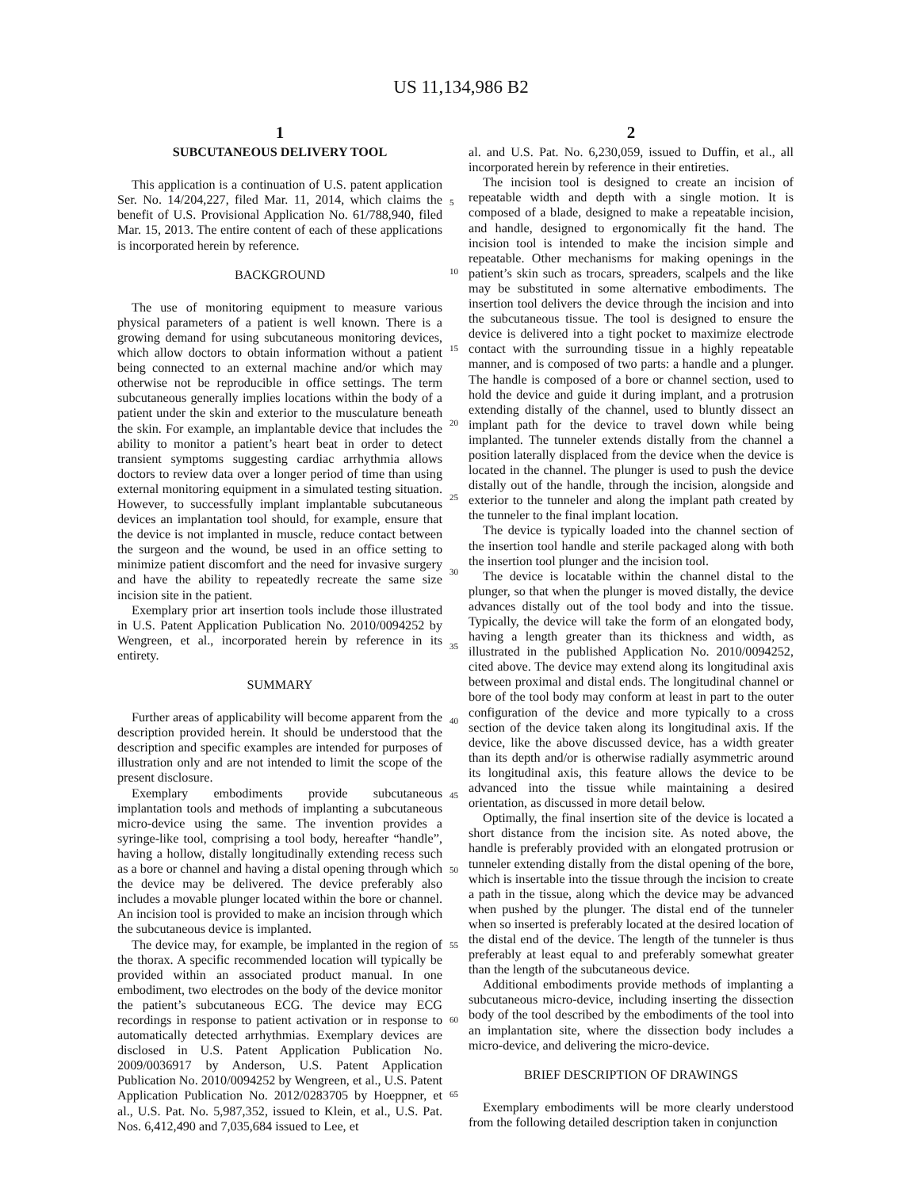US 11,134,986 B2
1
SUBCUTANEOUS DELIVERY TOOL
This application is a continuation of U.S. patent application Ser. No. 14/204,227, filed Mar. 11, 2014, which claims the benefit of U.S. Provisional Application No. 61/788,940, filed Mar. 15, 2013. The entire content of each of these applications is incorporated herein by reference.
BACKGROUND
The use of monitoring equipment to measure various physical parameters of a patient is well known. There is a growing demand for using subcutaneous monitoring devices, which allow doctors to obtain information without a patient being connected to an external machine and/or which may otherwise not be reproducible in office settings. The term subcutaneous generally implies locations within the body of a patient under the skin and exterior to the musculature beneath the skin. For example, an implantable device that includes the ability to monitor a patient’s heart beat in order to detect transient symptoms suggesting cardiac arrhythmia allows doctors to review data over a longer period of time than using external monitoring equipment in a simulated testing situation. However, to successfully implant implantable subcutaneous devices an implantation tool should, for example, ensure that the device is not implanted in muscle, reduce contact between the surgeon and the wound, be used in an office setting to minimize patient discomfort and the need for invasive surgery and have the ability to repeatedly recreate the same size incision site in the patient.
Exemplary prior art insertion tools include those illustrated in U.S. Patent Application Publication No. 2010/0094252 by Wengreen, et al., incorporated herein by reference in its entirety.
SUMMARY
Further areas of applicability will become apparent from the description provided herein. It should be understood that the description and specific examples are intended for purposes of illustration only and are not intended to limit the scope of the present disclosure.
Exemplary embodiments provide subcutaneous implantation tools and methods of implanting a subcutaneous micro-device using the same. The invention provides a syringe-like tool, comprising a tool body, hereafter “handle”, having a hollow, distally longitudinally extending recess such as a bore or channel and having a distal opening through which the device may be delivered. The device preferably also includes a movable plunger located within the bore or channel. An incision tool is provided to make an incision through which the subcutaneous device is implanted.
The device may, for example, be implanted in the region of the thorax. A specific recommended location will typically be provided within an associated product manual. In one embodiment, two electrodes on the body of the device monitor the patient’s subcutaneous ECG. The device may ECG recordings in response to patient activation or in response to automatically detected arrhythmias. Exemplary devices are disclosed in U.S. Patent Application Publication No. 2009/0036917 by Anderson, U.S. Patent Application Publication No. 2010/0094252 by Wengreen, et al., U.S. Patent Application Publication No. 2012/0283705 by Hoeppner, et al., U.S. Pat. No. 5,987,352, issued to Klein, et al., U.S. Pat. Nos. 6,412,490 and 7,035,684 issued to Lee, et
2
al. and U.S. Pat. No. 6,230,059, issued to Duffin, et al., all incorporated herein by reference in their entireties.
The incision tool is designed to create an incision of repeatable width and depth with a single motion. It is composed of a blade, designed to make a repeatable incision, and handle, designed to ergonomically fit the hand. The incision tool is intended to make the incision simple and repeatable. Other mechanisms for making openings in the patient’s skin such as trocars, spreaders, scalpels and the like may be substituted in some alternative embodiments. The insertion tool delivers the device through the incision and into the subcutaneous tissue. The tool is designed to ensure the device is delivered into a tight pocket to maximize electrode contact with the surrounding tissue in a highly repeatable manner, and is composed of two parts: a handle and a plunger. The handle is composed of a bore or channel section, used to hold the device and guide it during implant, and a protrusion extending distally of the channel, used to bluntly dissect an implant path for the device to travel down while being implanted. The tunneler extends distally from the channel a position laterally displaced from the device when the device is located in the channel. The plunger is used to push the device distally out of the handle, through the incision, alongside and exterior to the tunneler and along the implant path created by the tunneler to the final implant location.
The device is typically loaded into the channel section of the insertion tool handle and sterile packaged along with both the insertion tool plunger and the incision tool.
The device is locatable within the channel distal to the plunger, so that when the plunger is moved distally, the device advances distally out of the tool body and into the tissue. Typically, the device will take the form of an elongated body, having a length greater than its thickness and width, as illustrated in the published Application No. 2010/0094252, cited above. The device may extend along its longitudinal axis between proximal and distal ends. The longitudinal channel or bore of the tool body may conform at least in part to the outer configuration of the device and more typically to a cross section of the device taken along its longitudinal axis. If the device, like the above discussed device, has a width greater than its depth and/or is otherwise radially asymmetric around its longitudinal axis, this feature allows the device to be advanced into the tissue while maintaining a desired orientation, as discussed in more detail below.
Optimally, the final insertion site of the device is located a short distance from the incision site. As noted above, the handle is preferably provided with an elongated protrusion or tunneler extending distally from the distal opening of the bore, which is insertable into the tissue through the incision to create a path in the tissue, along which the device may be advanced when pushed by the plunger. The distal end of the tunneler when so inserted is preferably located at the desired location of the distal end of the device. The length of the tunneler is thus preferably at least equal to and preferably somewhat greater than the length of the subcutaneous device.
Additional embodiments provide methods of implanting a subcutaneous micro-device, including inserting the dissection body of the tool described by the embodiments of the tool into an implantation site, where the dissection body includes a micro-device, and delivering the micro-device.
BRIEF DESCRIPTION OF DRAWINGS
Exemplary embodiments will be more clearly understood from the following detailed description taken in conjunction
5
10
15
20
25
30
35
40
45
50
55
60
65